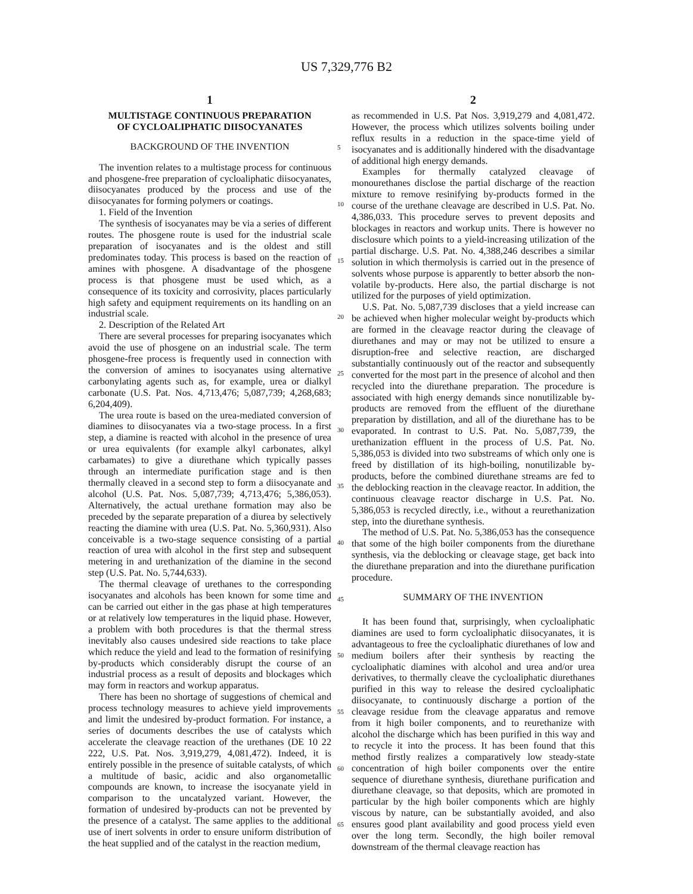US 7,329,776 B2
1
MULTISTAGE CONTINUOUS PREPARATION
OF CYCLOALIPHATIC DIISOCYANATES
BACKGROUND OF THE INVENTION
The invention relates to a multistage process for continuous and phosgene-free preparation of cycloaliphatic diisocyanates, diisocyanates produced by the process and use of the diisocyanates for forming polymers or coatings.
1. Field of the Invention
The synthesis of isocyanates may be via a series of different routes. The phosgene route is used for the industrial scale preparation of isocyanates and is the oldest and still predominates today. This process is based on the reaction of amines with phosgene. A disadvantage of the phosgene process is that phosgene must be used which, as a consequence of its toxicity and corrosivity, places particularly high safety and equipment requirements on its handling on an industrial scale.
2. Description of the Related Art
There are several processes for preparing isocyanates which avoid the use of phosgene on an industrial scale. The term phosgene-free process is frequently used in connection with the conversion of amines to isocyanates using alternative carbonylating agents such as, for example, urea or dialkyl carbonate (U.S. Pat. Nos. 4,713,476; 5,087,739; 4,268,683; 6,204,409).
The urea route is based on the urea-mediated conversion of diamines to diisocyanates via a two-stage process. In a first step, a diamine is reacted with alcohol in the presence of urea or urea equivalents (for example alkyl carbonates, alkyl carbamates) to give a diurethane which typically passes through an intermediate purification stage and is then thermally cleaved in a second step to form a diisocyanate and alcohol (U.S. Pat. Nos. 5,087,739; 4,713,476; 5,386,053). Alternatively, the actual urethane formation may also be preceded by the separate preparation of a diurea by selectively reacting the diamine with urea (U.S. Pat. No. 5,360,931). Also conceivable is a two-stage sequence consisting of a partial reaction of urea with alcohol in the first step and subsequent metering in and urethanization of the diamine in the second step (U.S. Pat. No. 5,744,633).
The thermal cleavage of urethanes to the corresponding isocyanates and alcohols has been known for some time and can be carried out either in the gas phase at high temperatures or at relatively low temperatures in the liquid phase. However, a problem with both procedures is that the thermal stress inevitably also causes undesired side reactions to take place which reduce the yield and lead to the formation of resinifying by-products which considerably disrupt the course of an industrial process as a result of deposits and blockages which may form in reactors and workup apparatus.
There has been no shortage of suggestions of chemical and process technology measures to achieve yield improvements and limit the undesired by-product formation. For instance, a series of documents describes the use of catalysts which accelerate the cleavage reaction of the urethanes (DE 10 22 222, U.S. Pat. Nos. 3,919,279, 4,081,472). Indeed, it is entirely possible in the presence of suitable catalysts, of which a multitude of basic, acidic and also organometallic compounds are known, to increase the isocyanate yield in comparison to the uncatalyzed variant. However, the formation of undesired by-products can not be prevented by the presence of a catalyst. The same applies to the additional use of inert solvents in order to ensure uniform distribution of the heat supplied and of the catalyst in the reaction medium,
5
10
15
20
25
30
35
40
45
50
55
60
65
2
as recommended in U.S. Pat Nos. 3,919,279 and 4,081,472. However, the process which utilizes solvents boiling under reflux results in a reduction in the space-time yield of isocyanates and is additionally hindered with the disadvantage of additional high energy demands.
Examples for thermally catalyzed cleavage of monourethanes disclose the partial discharge of the reaction mixture to remove resinifying by-products formed in the course of the urethane cleavage are described in U.S. Pat. No. 4,386,033. This procedure serves to prevent deposits and blockages in reactors and workup units. There is however no disclosure which points to a yield-increasing utilization of the partial discharge. U.S. Pat. No. 4,388,246 describes a similar solution in which thermolysis is carried out in the presence of solvents whose purpose is apparently to better absorb the non-volatile by-products. Here also, the partial discharge is not utilized for the purposes of yield optimization.
U.S. Pat. No. 5,087,739 discloses that a yield increase can be achieved when higher molecular weight by-products which are formed in the cleavage reactor during the cleavage of diurethanes and may or may not be utilized to ensure a disruption-free and selective reaction, are discharged substantially continuously out of the reactor and subsequently converted for the most part in the presence of alcohol and then recycled into the diurethane preparation. The procedure is associated with high energy demands since nonutilizable by-products are removed from the effluent of the diurethane preparation by distillation, and all of the diurethane has to be evaporated. In contrast to U.S. Pat. No. 5,087,739, the urethanization effluent in the process of U.S. Pat. No. 5,386,053 is divided into two substreams of which only one is freed by distillation of its high-boiling, nonutilizable by-products, before the combined diurethane streams are fed to the deblocking reaction in the cleavage reactor. In addition, the continuous cleavage reactor discharge in U.S. Pat. No. 5,386,053 is recycled directly, i.e., without a reurethanization step, into the diurethane synthesis.
The method of U.S. Pat. No. 5,386,053 has the consequence that some of the high boiler components from the diurethane synthesis, via the deblocking or cleavage stage, get back into the diurethane preparation and into the diurethane purification procedure.
SUMMARY OF THE INVENTION
It has been found that, surprisingly, when cycloaliphatic diamines are used to form cycloaliphatic diisocyanates, it is advantageous to free the cycloaliphatic diurethanes of low and medium boilers after their synthesis by reacting the cycloaliphatic diamines with alcohol and urea and/or urea derivatives, to thermally cleave the cycloaliphatic diurethanes purified in this way to release the desired cycloaliphatic diisocyanate, to continuously discharge a portion of the cleavage residue from the cleavage apparatus and remove from it high boiler components, and to reurethanize with alcohol the discharge which has been purified in this way and to recycle it into the process. It has been found that this method firstly realizes a comparatively low steady-state concentration of high boiler components over the entire sequence of diurethane synthesis, diurethane purification and diurethane cleavage, so that deposits, which are promoted in particular by the high boiler components which are highly viscous by nature, can be substantially avoided, and also ensures good plant availability and good process yield even over the long term. Secondly, the high boiler removal downstream of the thermal cleavage reaction has